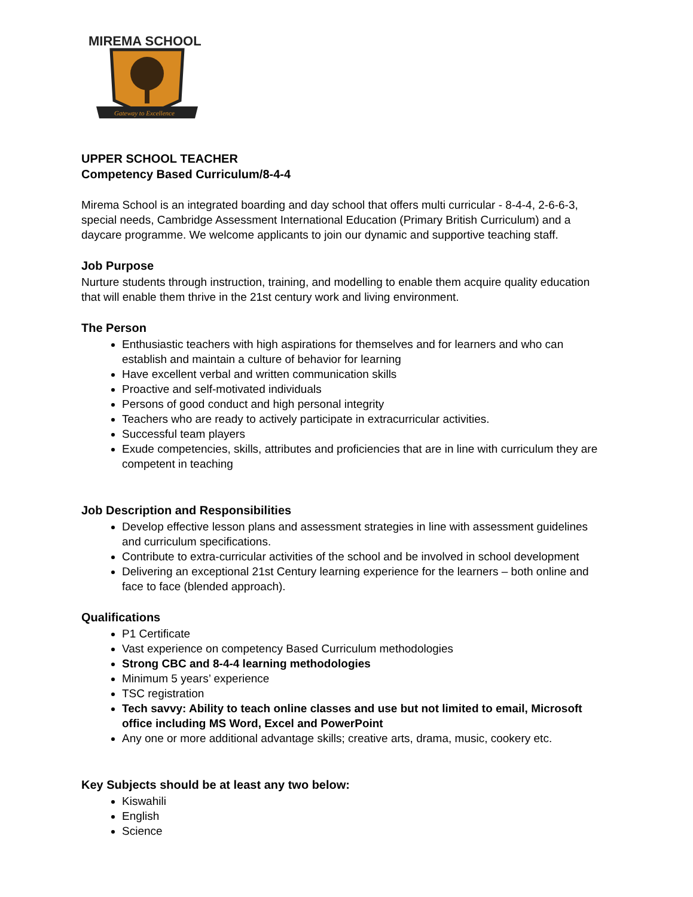MIREMA SCHOOL
Gateway to Excellence
UPPER SCHOOL TEACHER
Competency Based Curriculum/8-4-4
Mirema School is an integrated boarding and day school that offers multi curricular - 8-4-4, 2-6-6-3, special needs, Cambridge Assessment International Education (Primary British Curriculum) and a daycare programme. We welcome applicants to join our dynamic and supportive teaching staff.
Job Purpose
Nurture students through instruction, training, and modelling to enable them acquire quality education that will enable them thrive in the 21st century work and living environment.
The Person
Enthusiastic teachers with high aspirations for themselves and for learners and who can establish and maintain a culture of behavior for learning
Have excellent verbal and written communication skills
Proactive and self-motivated individuals
Persons of good conduct and high personal integrity
Teachers who are ready to actively participate in extracurricular activities.
Successful team players
Exude competencies, skills, attributes and proficiencies that are in line with curriculum they are competent in teaching
Job Description and Responsibilities
Develop effective lesson plans and assessment strategies in line with assessment guidelines and curriculum specifications.
Contribute to extra-curricular activities of the school and be involved in school development
Delivering an exceptional 21st Century learning experience for the learners – both online and face to face (blended approach).
Qualifications
P1 Certificate
Vast experience on competency Based Curriculum methodologies
Strong CBC and 8-4-4 learning methodologies
Minimum 5 years’ experience
TSC registration
Tech savvy: Ability to teach online classes and use but not limited to email, Microsoft office including MS Word, Excel and PowerPoint
Any one or more additional advantage skills; creative arts, drama, music, cookery etc.
Key Subjects should be at least any two below:
Kiswahili
English
Science